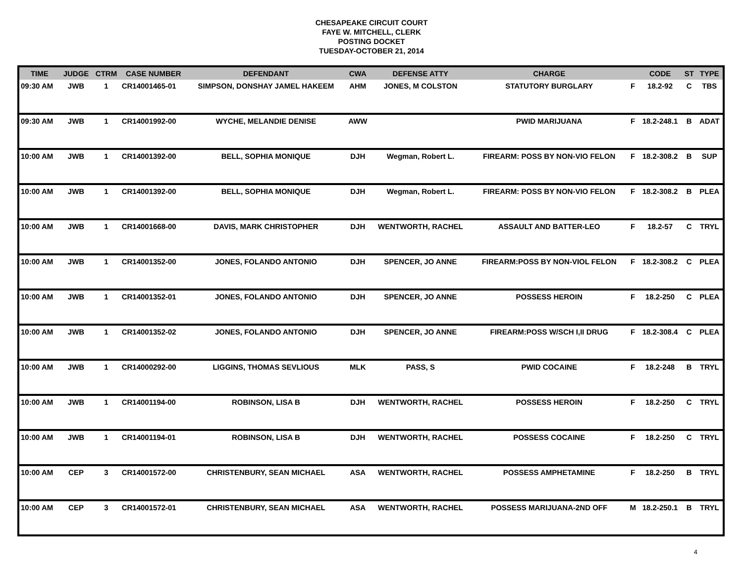CHESAPEAKE CIRCUIT COURT
FAYE W. MITCHELL, CLERK
POSTING DOCKET
TUESDAY-OCTOBER 21, 2014
| TIME | JUDGE | CTRM | CASE NUMBER | DEFENDANT | CWA | DEFENSE ATTY | CHARGE | | CODE | ST | TYPE |
| --- | --- | --- | --- | --- | --- | --- | --- | --- | --- | --- | --- |
| 09:30 AM | JWB | 1 | CR14001465-01 | SIMPSON, DONSHAY JAMEL HAKEEM | AHM | JONES, M COLSTON | STATUTORY BURGLARY | F | 18.2-92 | C | TBS |
| 09:30 AM | JWB | 1 | CR14001992-00 | WYCHE, MELANDIE DENISE | AWW | | PWID MARIJUANA | F | 18.2-248.1 | B | ADAT |
| 10:00 AM | JWB | 1 | CR14001392-00 | BELL, SOPHIA MONIQUE | DJH | Wegman, Robert L. | FIREARM: POSS BY NON-VIO FELON | F | 18.2-308.2 | B | SUP |
| 10:00 AM | JWB | 1 | CR14001392-00 | BELL, SOPHIA MONIQUE | DJH | Wegman, Robert L. | FIREARM: POSS BY NON-VIO FELON | F | 18.2-308.2 | B | PLEA |
| 10:00 AM | JWB | 1 | CR14001668-00 | DAVIS, MARK CHRISTOPHER | DJH | WENTWORTH, RACHEL | ASSAULT AND BATTER-LEO | F | 18.2-57 | C | TRYL |
| 10:00 AM | JWB | 1 | CR14001352-00 | JONES, FOLANDO ANTONIO | DJH | SPENCER, JO ANNE | FIREARM:POSS BY NON-VIOL FELON | F | 18.2-308.2 | C | PLEA |
| 10:00 AM | JWB | 1 | CR14001352-01 | JONES, FOLANDO ANTONIO | DJH | SPENCER, JO ANNE | POSSESS HEROIN | F | 18.2-250 | C | PLEA |
| 10:00 AM | JWB | 1 | CR14001352-02 | JONES, FOLANDO ANTONIO | DJH | SPENCER, JO ANNE | FIREARM:POSS W/SCH I,II DRUG | F | 18.2-308.4 | C | PLEA |
| 10:00 AM | JWB | 1 | CR14000292-00 | LIGGINS, THOMAS SEVLIOUS | MLK | PASS, S | PWID COCAINE | F | 18.2-248 | B | TRYL |
| 10:00 AM | JWB | 1 | CR14001194-00 | ROBINSON, LISA B | DJH | WENTWORTH, RACHEL | POSSESS HEROIN | F | 18.2-250 | C | TRYL |
| 10:00 AM | JWB | 1 | CR14001194-01 | ROBINSON, LISA B | DJH | WENTWORTH, RACHEL | POSSESS COCAINE | F | 18.2-250 | C | TRYL |
| 10:00 AM | CEP | 3 | CR14001572-00 | CHRISTENBURY, SEAN MICHAEL | ASA | WENTWORTH, RACHEL | POSSESS AMPHETAMINE | F | 18.2-250 | B | TRYL |
| 10:00 AM | CEP | 3 | CR14001572-01 | CHRISTENBURY, SEAN MICHAEL | ASA | WENTWORTH, RACHEL | POSSESS MARIJUANA-2ND OFF | M | 18.2-250.1 | B | TRYL |
4